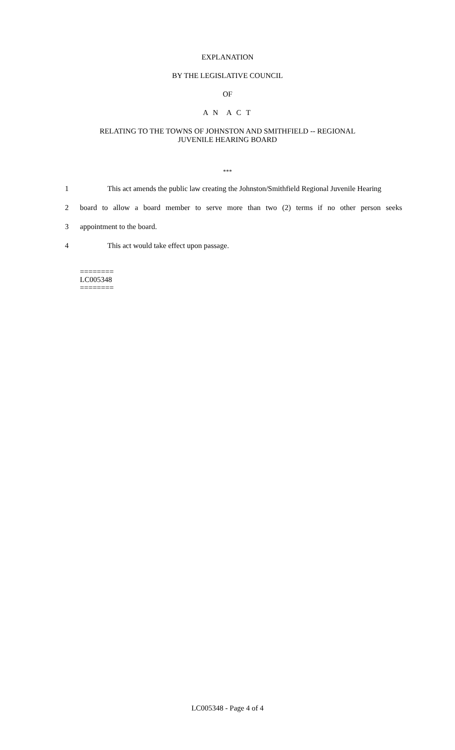EXPLANATION
BY THE LEGISLATIVE COUNCIL
OF
A N A C T
RELATING TO THE TOWNS OF JOHNSTON AND SMITHFIELD -- REGIONAL
JUVENILE HEARING BOARD
***
1 This act amends the public law creating the Johnston/Smithfield Regional Juvenile Hearing
2 board to allow a board member to serve more than two (2) terms if no other person seeks
3 appointment to the board.
4 This act would take effect upon passage.
========
LC005348
========
LC005348 - Page 4 of 4